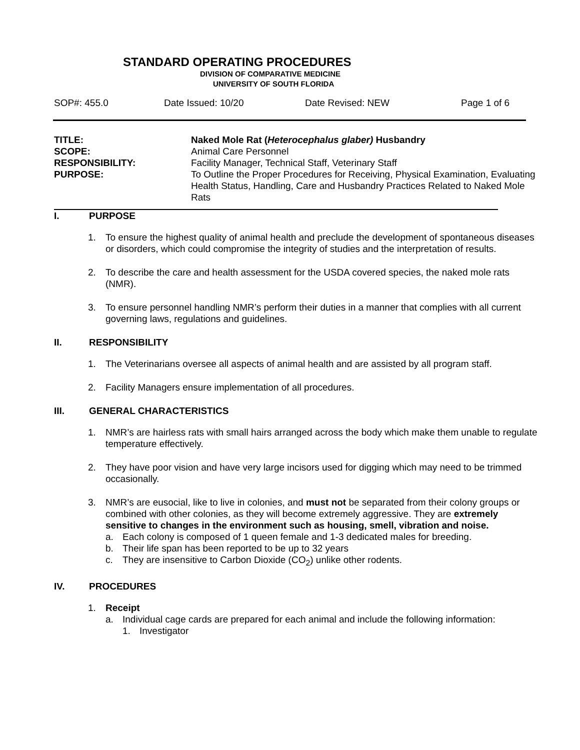STANDARD OPERATING PROCEDURES
DIVISION OF COMPARATIVE MEDICINE
UNIVERSITY OF SOUTH FLORIDA
SOP#: 455.0 Date Issued: 10/20 Date Revised: NEW Page 1 of 6
TITLE:
Naked Mole Rat (Heterocephalus glaber) Husbandry
SCOPE:
Animal Care Personnel
RESPONSIBILITY:
Facility Manager, Technical Staff, Veterinary Staff
PURPOSE:
To Outline the Proper Procedures for Receiving, Physical Examination, Evaluating Health Status, Handling, Care and Husbandry Practices Related to Naked Mole Rats
I. PURPOSE
1. To ensure the highest quality of animal health and preclude the development of spontaneous diseases or disorders, which could compromise the integrity of studies and the interpretation of results.
2. To describe the care and health assessment for the USDA covered species, the naked mole rats (NMR).
3. To ensure personnel handling NMR’s perform their duties in a manner that complies with all current governing laws, regulations and guidelines.
II. RESPONSIBILITY
1. The Veterinarians oversee all aspects of animal health and are assisted by all program staff.
2. Facility Managers ensure implementation of all procedures.
III. GENERAL CHARACTERISTICS
1. NMR’s are hairless rats with small hairs arranged across the body which make them unable to regulate temperature effectively.
2. They have poor vision and have very large incisors used for digging which may need to be trimmed occasionally.
3. NMR’s are eusocial, like to live in colonies, and must not be separated from their colony groups or combined with other colonies, as they will become extremely aggressive. They are extremely sensitive to changes in the environment such as housing, smell, vibration and noise.
a. Each colony is composed of 1 queen female and 1-3 dedicated males for breeding.
b. Their life span has been reported to be up to 32 years
c. They are insensitive to Carbon Dioxide (CO<sub>2</sub>) unlike other rodents.
IV. PROCEDURES
1. Receipt
a. Individual cage cards are prepared for each animal and include the following information:
1. Investigator